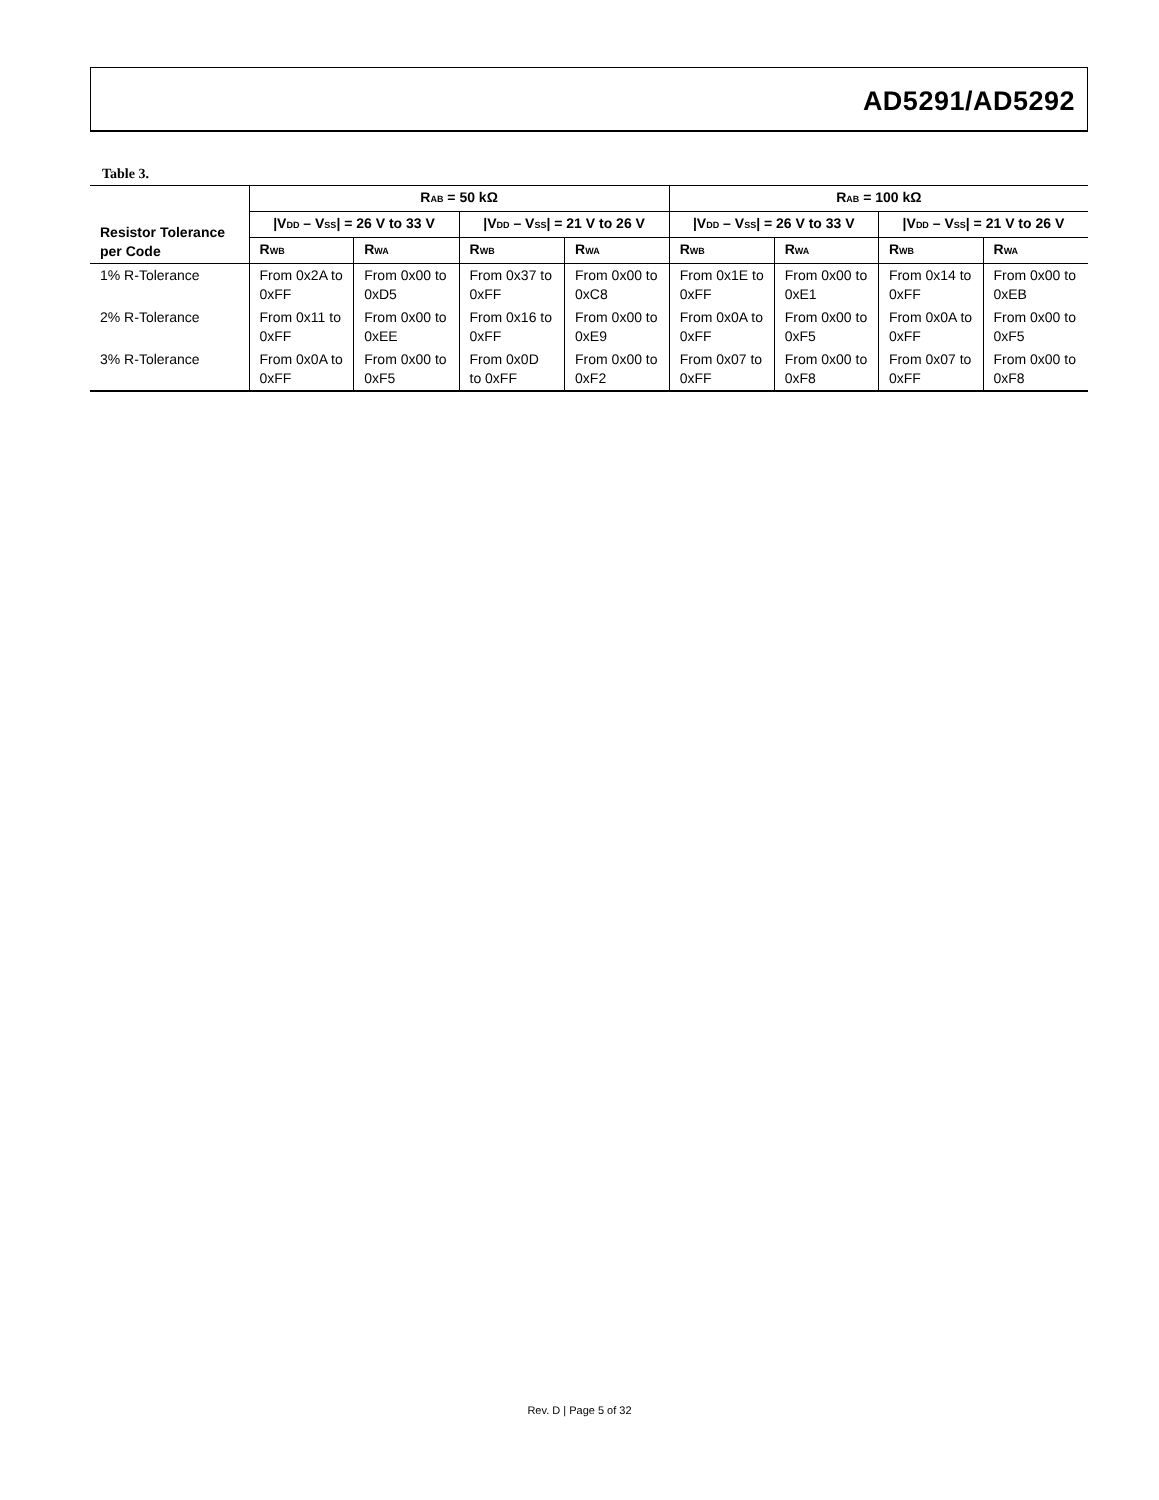AD5291/AD5292
Table 3.
| Resistor Tolerance per Code | R<sub>AB</sub> = 50 kΩ | | | | R<sub>AB</sub> = 100 kΩ | | | |
| --- | --- | --- | --- | --- | --- | --- | --- | --- |
| | /V<sub>DD</sub> – V<sub>SS</sub>/ = 26 V to 33 V | | /V<sub>DD</sub> – V<sub>SS</sub>/ = 21 V to 26 V | | /V<sub>DD</sub> – V<sub>SS</sub>/ = 26 V to 33 V | | /V<sub>DD</sub> – V<sub>SS</sub>/ = 21 V to 26 V | |
| | R<sub>WB</sub> | R<sub>WA</sub> | R<sub>WB</sub> | R<sub>WA</sub> | R<sub>WB</sub> | R<sub>WA</sub> | R<sub>WB</sub> | R<sub>WA</sub> |
| 1% R-Tolerance | From 0x2A to 0xFF | From 0x00 to 0xD5 | From 0x37 to 0xFF | From 0x00 to 0xC8 | From 0x1E to 0xFF | From 0x00 to 0xE1 | From 0x14 to 0xFF | From 0x00 to 0xEB |
| 2% R-Tolerance | From 0x11 to 0xFF | From 0x00 to 0xEE | From 0x16 to 0xFF | From 0x00 to 0xE9 | From 0x0A to 0xFF | From 0x00 to 0xF5 | From 0x0A to 0xFF | From 0x00 to 0xF5 |
| 3% R-Tolerance | From 0x0A to 0xFF | From 0x00 to 0xF5 | From 0x0D to 0xFF | From 0x00 to 0xF2 | From 0x07 to 0xFF | From 0x00 to 0xF8 | From 0x07 to 0xFF | From 0x00 to 0xF8 |
Rev. D | Page 5 of 32